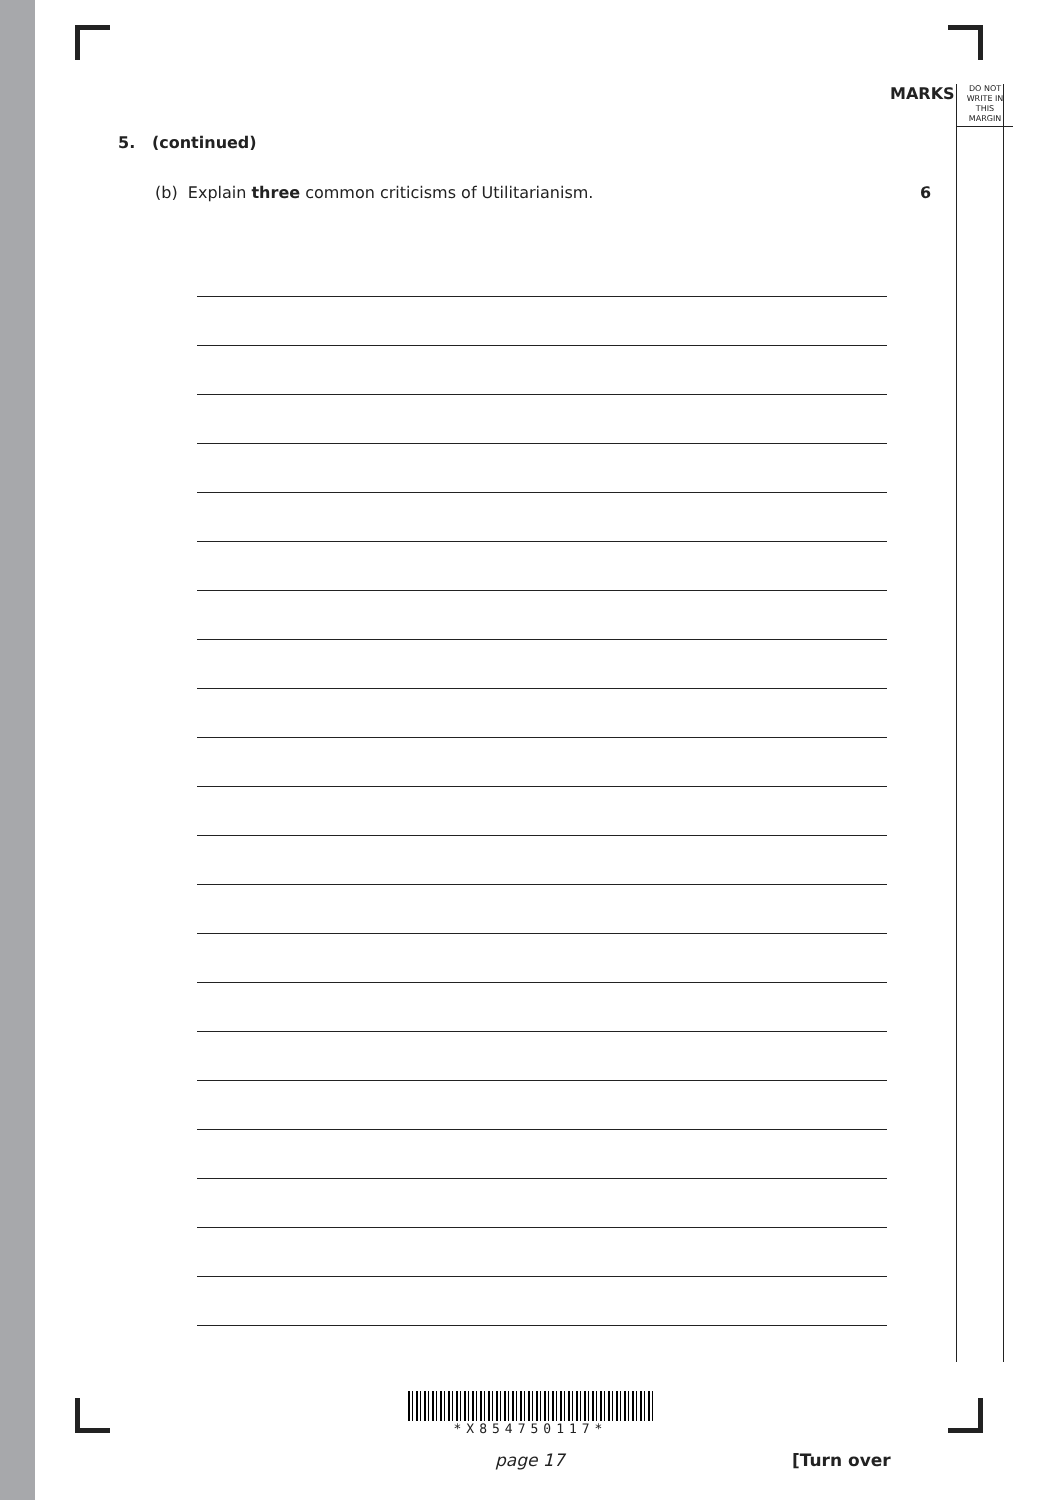MARKS
DO NOT
WRITE IN
THIS
MARGIN
5. (continued)
(b) Explain three common criticisms of Utilitarianism. 6
*X854750117*
page 17 [Turn over